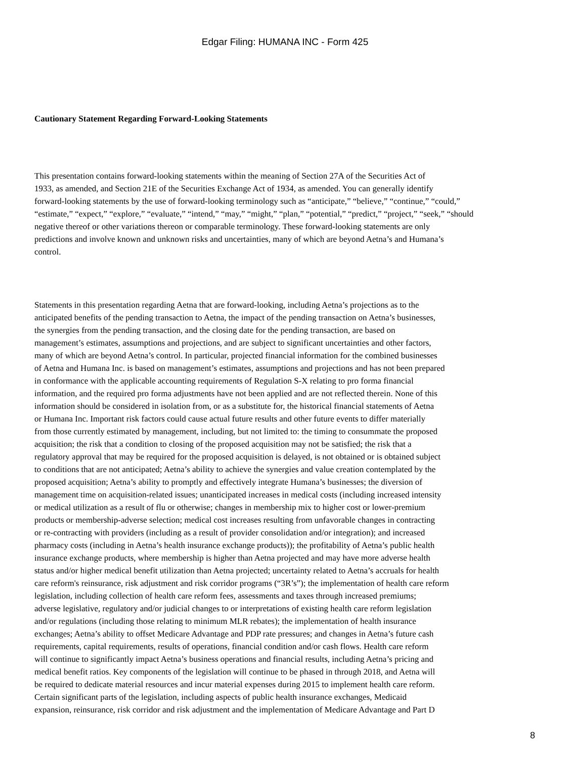Edgar Filing: HUMANA INC - Form 425
Cautionary Statement Regarding Forward-Looking Statements
This presentation contains forward-looking statements within the meaning of Section 27A of the Securities Act of
1933, as amended, and Section 21E of the Securities Exchange Act of 1934, as amended. You can generally identify
forward-looking statements by the use of forward-looking terminology such as “anticipate,” “believe,” “continue,” “could,”
“estimate,” “expect,” “explore,” “evaluate,” “intend,” “may,” “might,” “plan,” “potential,” “predict,” “project,” “seek,” “should
negative thereof or other variations thereon or comparable terminology. These forward-looking statements are only
predictions and involve known and unknown risks and uncertainties, many of which are beyond Aetna’s and Humana’s
control.
Statements in this presentation regarding Aetna that are forward-looking, including Aetna’s projections as to the
anticipated benefits of the pending transaction to Aetna, the impact of the pending transaction on Aetna’s businesses,
the synergies from the pending transaction, and the closing date for the pending transaction, are based on
management’s estimates, assumptions and projections, and are subject to significant uncertainties and other factors,
many of which are beyond Aetna’s control. In particular, projected financial information for the combined businesses
of Aetna and Humana Inc. is based on management’s estimates, assumptions and projections and has not been prepared
in conformance with the applicable accounting requirements of Regulation S-X relating to pro forma financial
information, and the required pro forma adjustments have not been applied and are not reflected therein. None of this
information should be considered in isolation from, or as a substitute for, the historical financial statements of Aetna
or Humana Inc. Important risk factors could cause actual future results and other future events to differ materially
from those currently estimated by management, including, but not limited to: the timing to consummate the proposed
acquisition; the risk that a condition to closing of the proposed acquisition may not be satisfied; the risk that a
regulatory approval that may be required for the proposed acquisition is delayed, is not obtained or is obtained subject
to conditions that are not anticipated; Aetna’s ability to achieve the synergies and value creation contemplated by the
proposed acquisition; Aetna’s ability to promptly and effectively integrate Humana’s businesses; the diversion of
management time on acquisition-related issues; unanticipated increases in medical costs (including increased intensity
or medical utilization as a result of flu or otherwise; changes in membership mix to higher cost or lower-premium
products or membership-adverse selection; medical cost increases resulting from unfavorable changes in contracting
or re-contracting with providers (including as a result of provider consolidation and/or integration); and increased
pharmacy costs (including in Aetna’s health insurance exchange products)); the profitability of Aetna’s public health
insurance exchange products, where membership is higher than Aetna projected and may have more adverse health
status and/or higher medical benefit utilization than Aetna projected; uncertainty related to Aetna’s accruals for health
care reform's reinsurance, risk adjustment and risk corridor programs (“3R’s”); the implementation of health care reform
legislation, including collection of health care reform fees, assessments and taxes through increased premiums;
adverse legislative, regulatory and/or judicial changes to or interpretations of existing health care reform legislation
and/or regulations (including those relating to minimum MLR rebates); the implementation of health insurance
exchanges; Aetna’s ability to offset Medicare Advantage and PDP rate pressures; and changes in Aetna’s future cash
requirements, capital requirements, results of operations, financial condition and/or cash flows. Health care reform
will continue to significantly impact Aetna’s business operations and financial results, including Aetna’s pricing and
medical benefit ratios. Key components of the legislation will continue to be phased in through 2018, and Aetna will
be required to dedicate material resources and incur material expenses during 2015 to implement health care reform.
Certain significant parts of the legislation, including aspects of public health insurance exchanges, Medicaid
expansion, reinsurance, risk corridor and risk adjustment and the implementation of Medicare Advantage and Part D
8